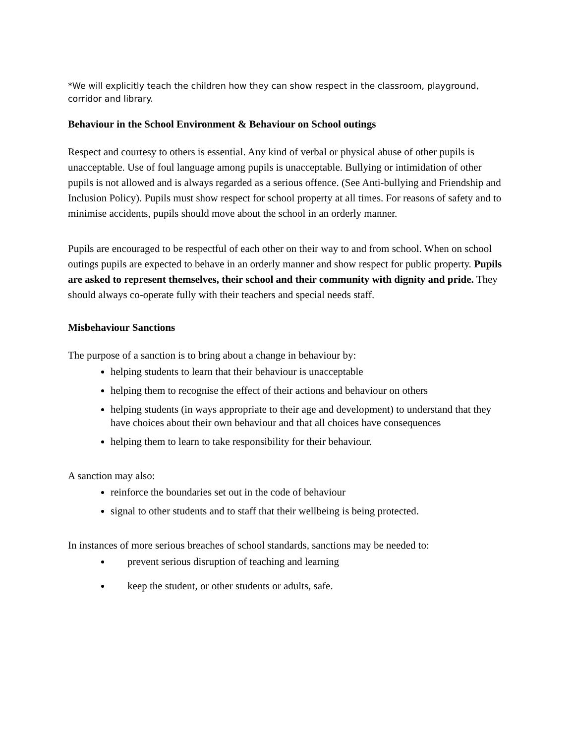*We will explicitly teach the children how they can show respect in the classroom, playground, corridor and library.
Behaviour in the School Environment & Behaviour on School outings
Respect and courtesy to others is essential. Any kind of verbal or physical abuse of other pupils is unacceptable. Use of foul language among pupils is unacceptable. Bullying or intimidation of other pupils is not allowed and is always regarded as a serious offence. (See Anti-bullying and Friendship and Inclusion Policy). Pupils must show respect for school property at all times. For reasons of safety and to minimise accidents, pupils should move about the school in an orderly manner.
Pupils are encouraged to be respectful of each other on their way to and from school. When on school outings pupils are expected to behave in an orderly manner and show respect for public property. Pupils are asked to represent themselves, their school and their community with dignity and pride. They should always co-operate fully with their teachers and special needs staff.
Misbehaviour Sanctions
The purpose of a sanction is to bring about a change in behaviour by:
helping students to learn that their behaviour is unacceptable
helping them to recognise the effect of their actions and behaviour on others
helping students (in ways appropriate to their age and development) to understand that they have choices about their own behaviour and that all choices have consequences
helping them to learn to take responsibility for their behaviour.
A sanction may also:
reinforce the boundaries set out in the code of behaviour
signal to other students and to staff that their wellbeing is being protected.
In instances of more serious breaches of school standards, sanctions may be needed to:
prevent serious disruption of teaching and learning
keep the student, or other students or adults, safe.